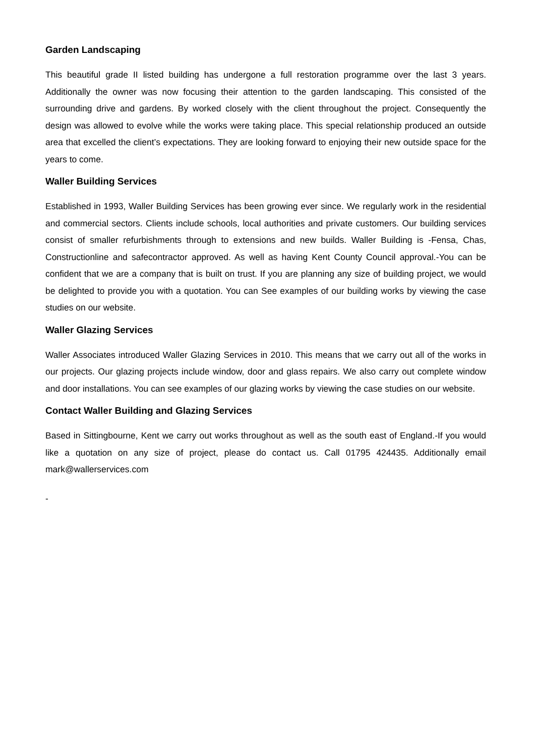Garden Landscaping
This beautiful grade II listed building has undergone a full restoration programme over the last 3 years. Additionally the owner was now focusing their attention to the garden landscaping. This consisted of the surrounding drive and gardens. By worked closely with the client throughout the project. Consequently the design was allowed to evolve while the works were taking place. This special relationship produced an outside area that excelled the client’s expectations. They are looking forward to enjoying their new outside space for the years to come.
Waller Building Services
Established in 1993, Waller Building Services has been growing ever since. We regularly work in the residential and commercial sectors. Clients include schools, local authorities and private customers. Our building services consist of smaller refurbishments through to extensions and new builds. Waller Building is -Fensa, Chas, Constructionline and safecontractor approved. As well as having Kent County Council approval.-You can be confident that we are a company that is built on trust. If you are planning any size of building project, we would be delighted to provide you with a quotation. You can See examples of our building works by viewing the case studies on our website.
Waller Glazing Services
Waller Associates introduced Waller Glazing Services in 2010. This means that we carry out all of the works in our projects. Our glazing projects include window, door and glass repairs. We also carry out complete window and door installations. You can see examples of our glazing works by viewing the case studies on our website.
Contact Waller Building and Glazing Services
Based in Sittingbourne, Kent we carry out works throughout as well as the south east of England.-If you would like a quotation on any size of project, please do contact us. Call 01795 424435. Additionally email mark@wallerservices.com
-